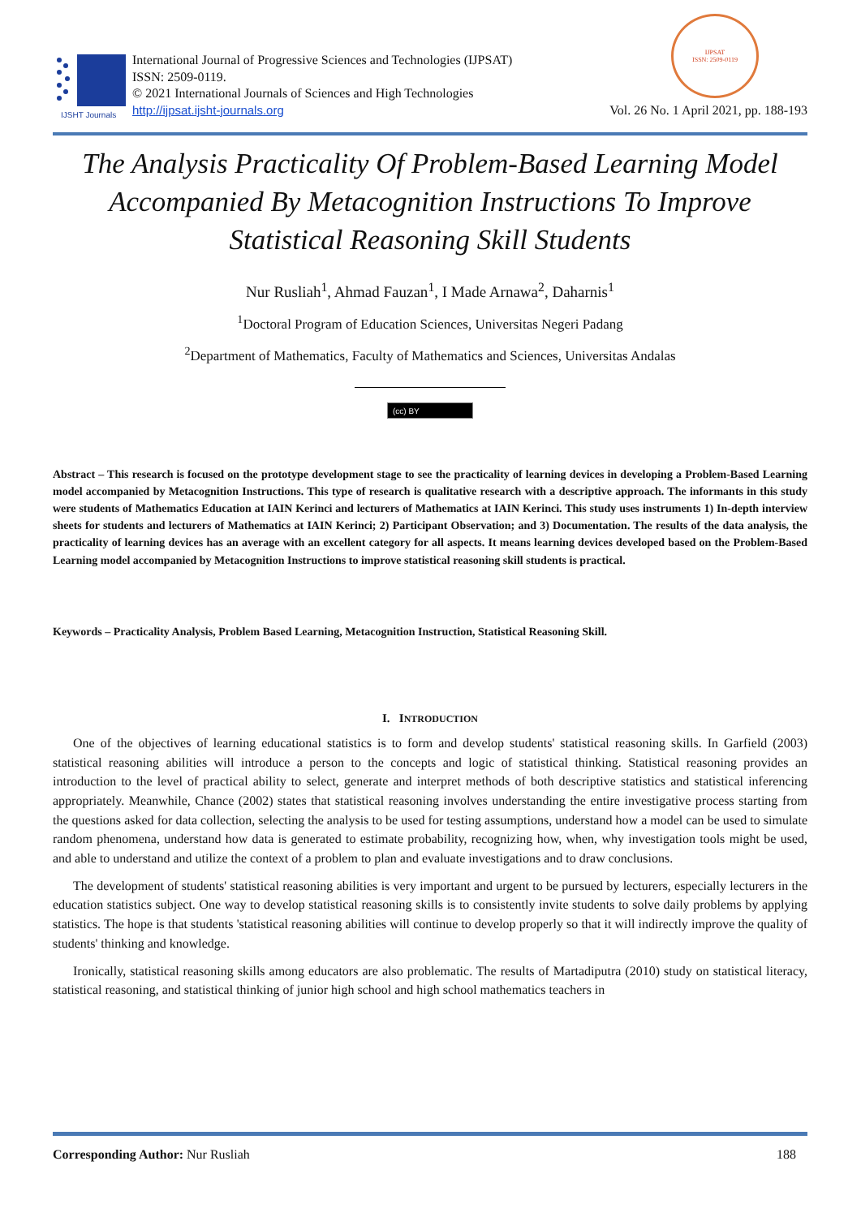IJSHT Journals
International Journal of Progressive Sciences and Technologies (IJPSAT)
ISSN: 2509-0119.
© 2021 International Journals of Sciences and High Technologies
http://ijpsat.ijsht-journals.org
IJPSAT
ISSN: 2509-0119
Vol. 26 No. 1 April 2021, pp. 188-193
The Analysis Practicality Of Problem-Based Learning Model Accompanied By Metacognition Instructions To Improve Statistical Reasoning Skill Students
Nur Rusliah<sup>1</sup>, Ahmad Fauzan<sup>1</sup>, I Made Arnawa<sup>2</sup>, Daharnis<sup>1</sup>
<sup>1</sup> Doctoral Program of Education Sciences, Universitas Negeri Padang
<sup>2</sup> Department of Mathematics, Faculty of Mathematics and Sciences, Universitas Andalas
(cc) BY
Abstract – This research is focused on the prototype development stage to see the practicality of learning devices in developing a Problem-Based Learning model accompanied by Metacognition Instructions. This type of research is qualitative research with a descriptive approach. The informants in this study were students of Mathematics Education at IAIN Kerinci and lecturers of Mathematics at IAIN Kerinci. This study uses instruments 1) In-depth interview sheets for students and lecturers of Mathematics at IAIN Kerinci; 2) Participant Observation; and 3) Documentation. The results of the data analysis, the practicality of learning devices has an average with an excellent category for all aspects. It means learning devices developed based on the Problem-Based Learning model accompanied by Metacognition Instructions to improve statistical reasoning skill students is practical.
Keywords – Practicality Analysis, Problem Based Learning, Metacognition Instruction, Statistical Reasoning Skill.
I. INTRODUCTION
One of the objectives of learning educational statistics is to form and develop students' statistical reasoning skills. In Garfield (2003) statistical reasoning abilities will introduce a person to the concepts and logic of statistical thinking. Statistical reasoning provides an introduction to the level of practical ability to select, generate and interpret methods of both descriptive statistics and statistical inferencing appropriately. Meanwhile, Chance (2002) states that statistical reasoning involves understanding the entire investigative process starting from the questions asked for data collection, selecting the analysis to be used for testing assumptions, understand how a model can be used to simulate random phenomena, understand how data is generated to estimate probability, recognizing how, when, why investigation tools might be used, and able to understand and utilize the context of a problem to plan and evaluate investigations and to draw conclusions.
The development of students' statistical reasoning abilities is very important and urgent to be pursued by lecturers, especially lecturers in the education statistics subject. One way to develop statistical reasoning skills is to consistently invite students to solve daily problems by applying statistics. The hope is that students 'statistical reasoning abilities will continue to develop properly so that it will indirectly improve the quality of students' thinking and knowledge.
Ironically, statistical reasoning skills among educators are also problematic. The results of Martadiputra (2010) study on statistical literacy, statistical reasoning, and statistical thinking of junior high school and high school mathematics teachers in
Corresponding Author: Nur Rusliah 188